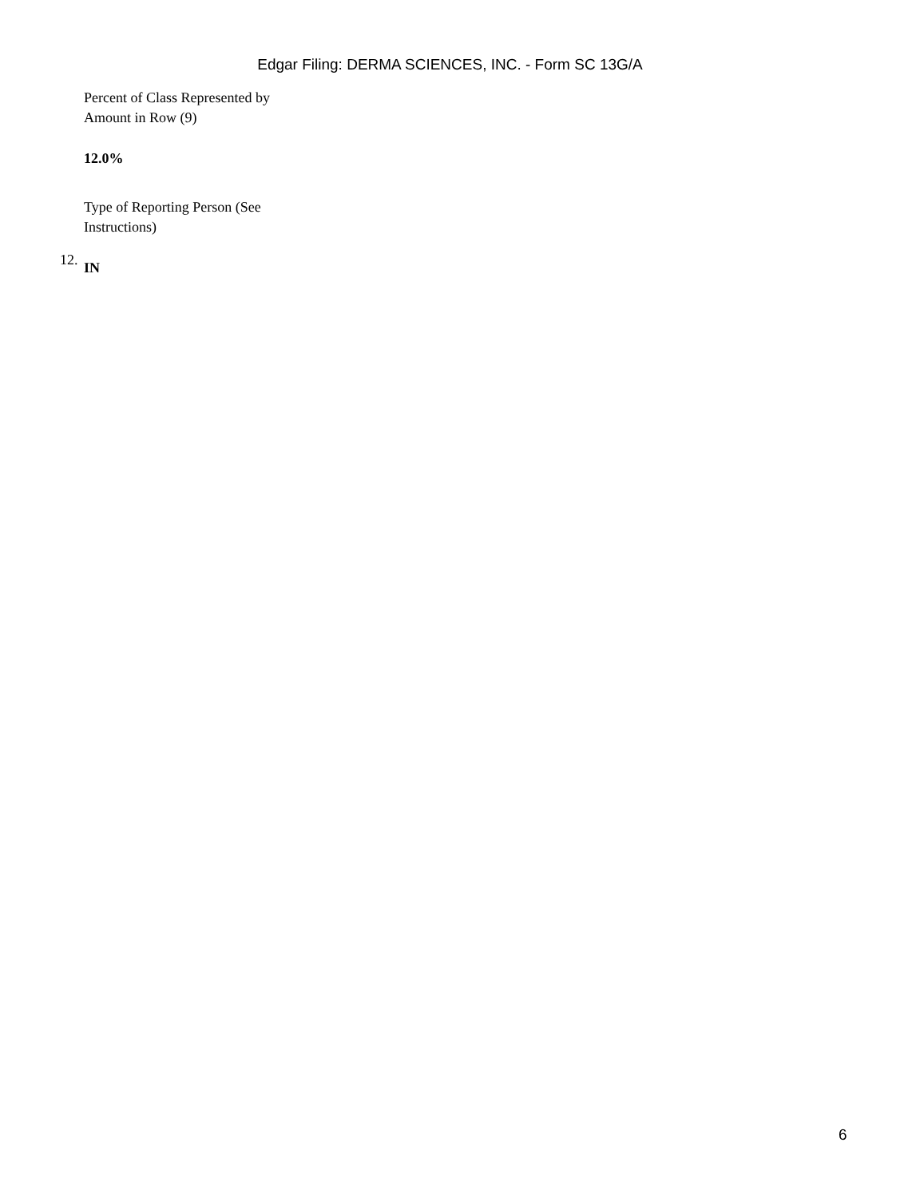Edgar Filing: DERMA SCIENCES, INC. - Form SC 13G/A
| | Percent of Class Represented by Amount in Row (9) 12.0% |
| 12. | Type of Reporting Person (See Instructions) IN |
6